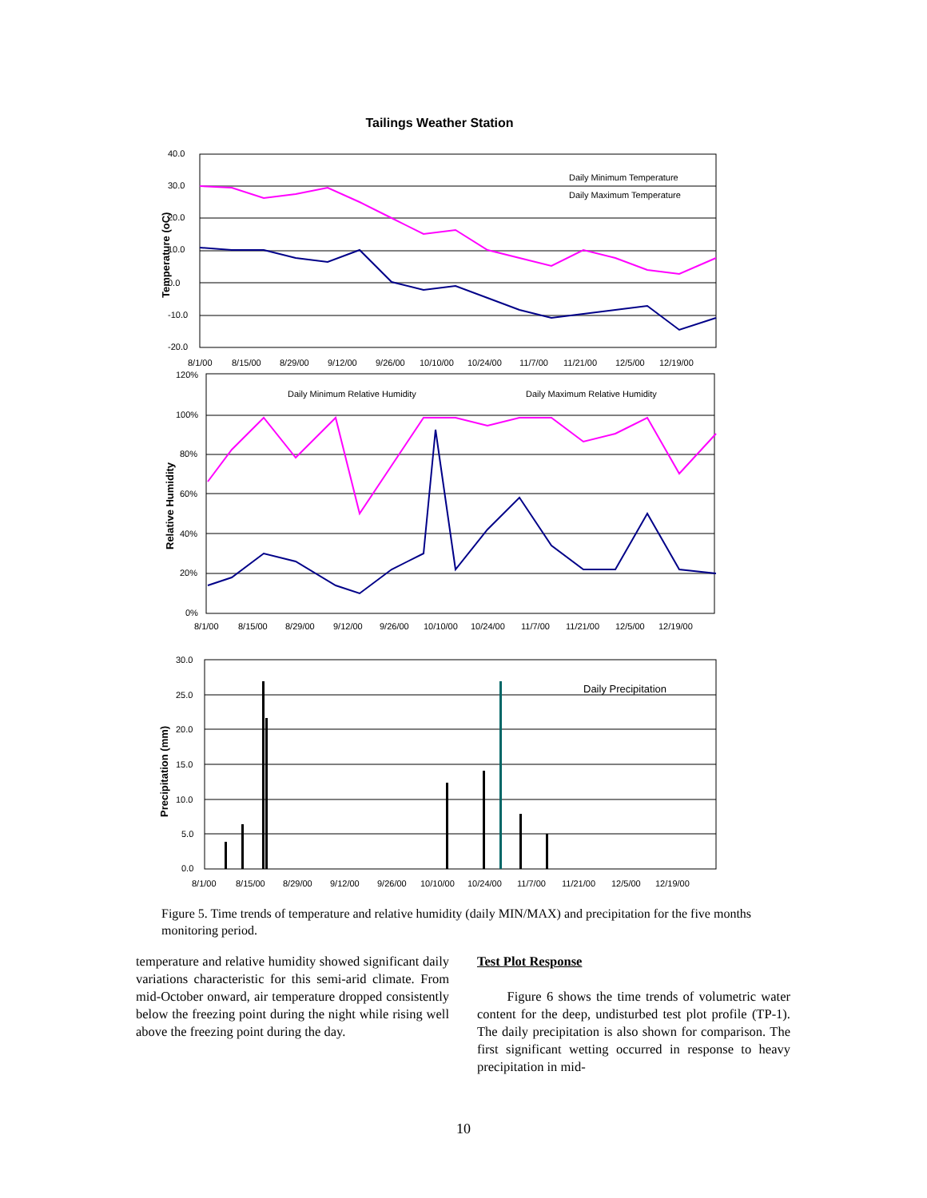Tailings Weather Station
40.0
30.0
20.0
10.0
0.0
-10.0
-20.0
8/1/00
8/15/00
8/29/00
9/12/00
9/26/00
10/10/00
10/24/00
11/7/00
11/21/00
12/5/00
12/19/00
Daily Minimum Temperature
Daily Maximum Temperature
Temperature (oC)
120%
100%
80%
60%
40%
20%
0%
8/1/00
8/15/00
8/29/00
9/12/00
9/26/00
10/10/00
10/24/00
11/7/00
11/21/00
12/5/00
12/19/00
Daily Minimum Relative Humidity
Daily Maximum Relative Humidity
Relative Humidity
30.0
25.0
20.0
15.0
10.0
5.0
0.0
8/1/00
8/15/00
8/29/00
9/12/00
9/26/00
10/10/00
10/24/00
11/7/00
11/21/00
12/5/00
12/19/00
Daily Precipitation
Precipitation (mm)
Figure 5. Time trends of temperature and relative humidity (daily MIN/MAX) and precipitation for the five months monitoring period.
temperature and relative humidity showed significant daily variations characteristic for this semi-arid climate. From mid-October onward, air temperature dropped consistently below the freezing point during the night while rising well above the freezing point during the day.
Test Plot Response
Figure 6 shows the time trends of volumetric water content for the deep, undisturbed test plot profile (TP-1). The daily precipitation is also shown for comparison. The first significant wetting occurred in response to heavy precipitation in mid-
10